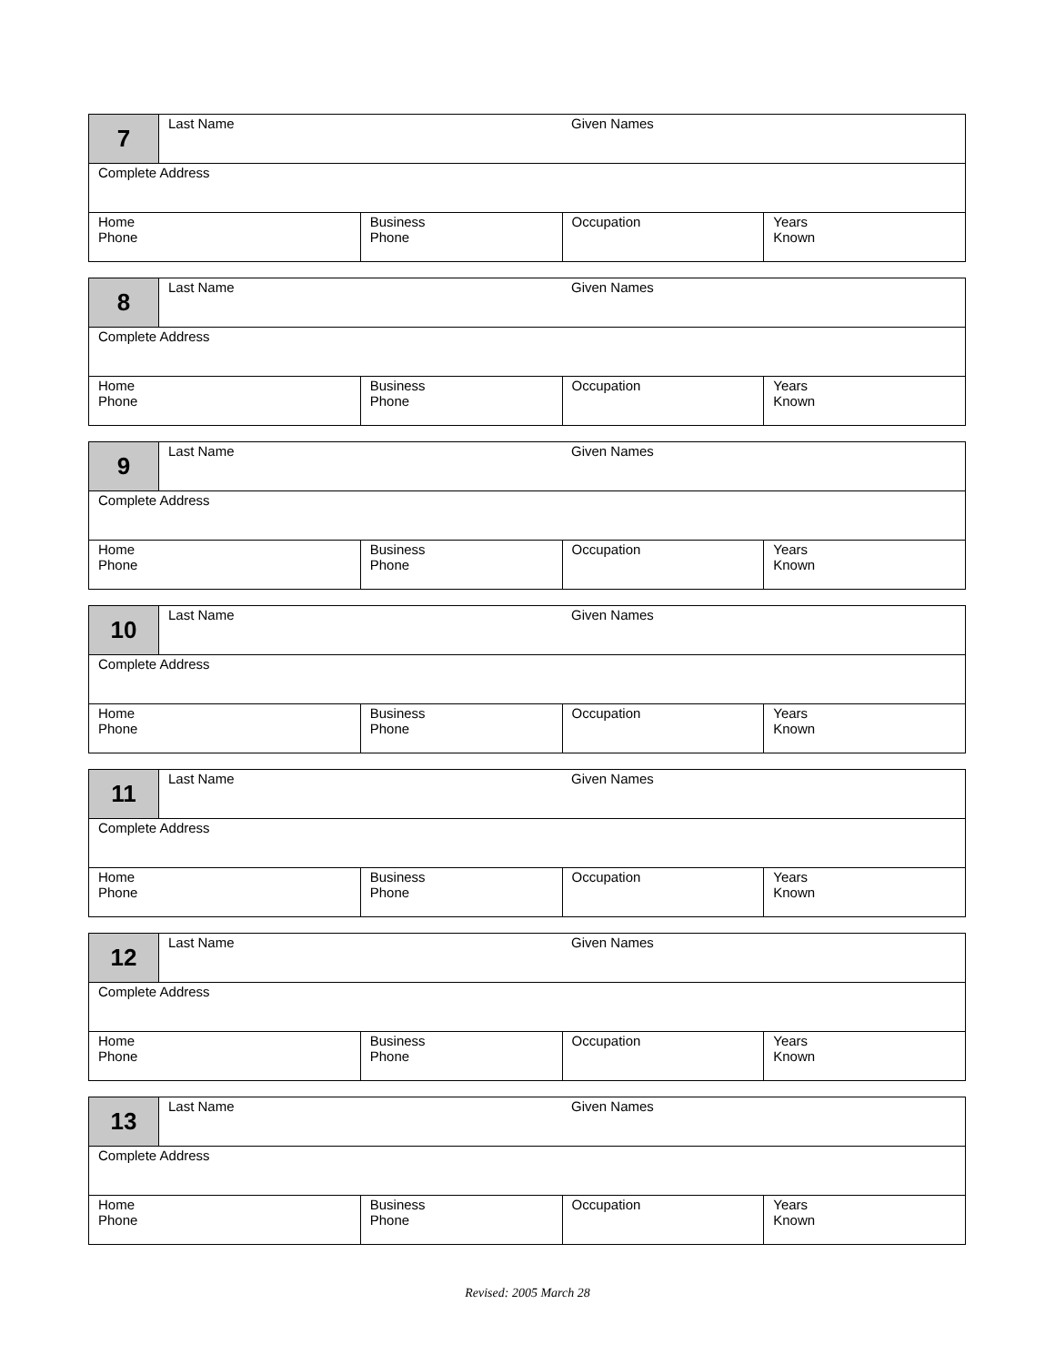| 7 | Last Name | | Given Names | |
| Complete Address | | | | |
| Home Phone | | Business Phone | Occupation | Years Known |
| 8 | Last Name | | Given Names | |
| Complete Address | | | | |
| Home Phone | | Business Phone | Occupation | Years Known |
| 9 | Last Name | | Given Names | |
| Complete Address | | | | |
| Home Phone | | Business Phone | Occupation | Years Known |
| 10 | Last Name | | Given Names | |
| Complete Address | | | | |
| Home Phone | | Business Phone | Occupation | Years Known |
| 11 | Last Name | | Given Names | |
| Complete Address | | | | |
| Home Phone | | Business Phone | Occupation | Years Known |
| 12 | Last Name | | Given Names | |
| Complete Address | | | | |
| Home Phone | | Business Phone | Occupation | Years Known |
| 13 | Last Name | | Given Names | |
| Complete Address | | | | |
| Home Phone | | Business Phone | Occupation | Years Known |
Revised: 2005 March 28